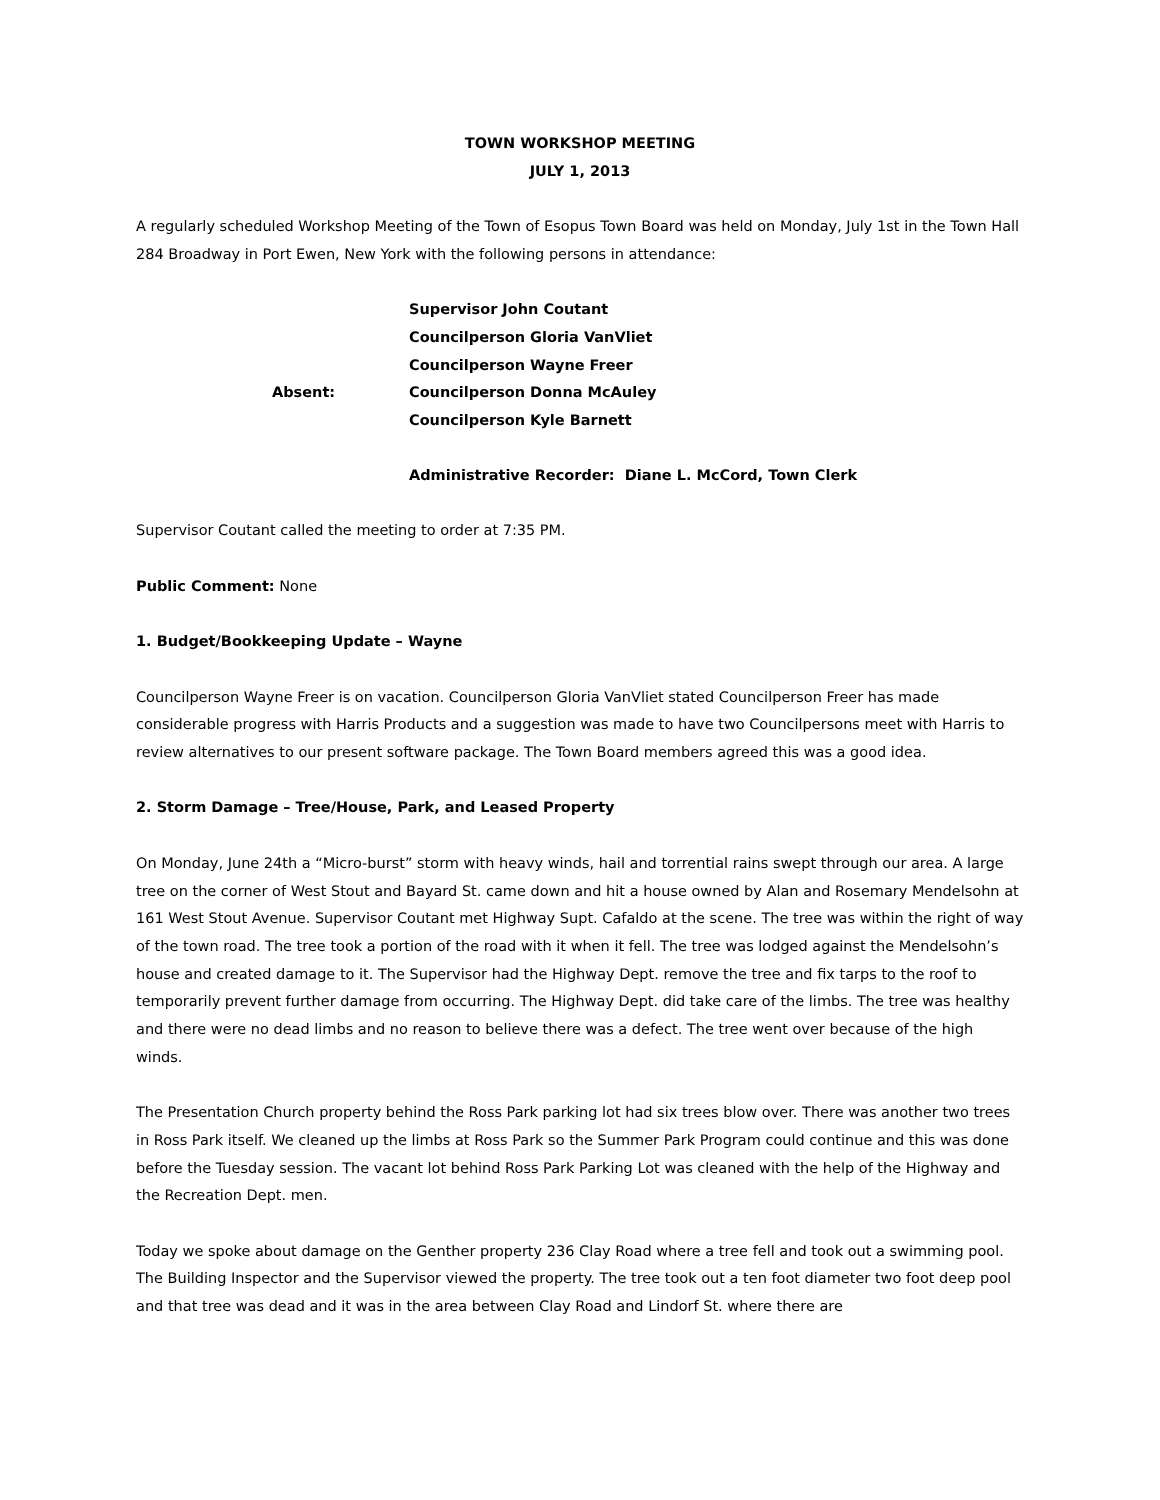TOWN WORKSHOP MEETING
JULY 1, 2013
A regularly scheduled Workshop Meeting of the Town of Esopus Town Board was held on Monday, July 1st in the Town Hall 284 Broadway in Port Ewen, New York with the following persons in attendance:
Supervisor John Coutant
Councilperson Gloria VanVliet
Councilperson Wayne Freer
Councilperson Donna McAuley
Councilperson Kyle Barnett
Absent:
Administrative Recorder: Diane L. McCord, Town Clerk
Supervisor Coutant called the meeting to order at 7:35 PM.
Public Comment: None
1. Budget/Bookkeeping Update – Wayne
Councilperson Wayne Freer is on vacation. Councilperson Gloria VanVliet stated Councilperson Freer has made considerable progress with Harris Products and a suggestion was made to have two Councilpersons meet with Harris to review alternatives to our present software package. The Town Board members agreed this was a good idea.
2. Storm Damage – Tree/House, Park, and Leased Property
On Monday, June 24th a “Micro-burst” storm with heavy winds, hail and torrential rains swept through our area. A large tree on the corner of West Stout and Bayard St. came down and hit a house owned by Alan and Rosemary Mendelsohn at 161 West Stout Avenue. Supervisor Coutant met Highway Supt. Cafaldo at the scene. The tree was within the right of way of the town road. The tree took a portion of the road with it when it fell. The tree was lodged against the Mendelsohn’s house and created damage to it. The Supervisor had the Highway Dept. remove the tree and fix tarps to the roof to temporarily prevent further damage from occurring. The Highway Dept. did take care of the limbs. The tree was healthy and there were no dead limbs and no reason to believe there was a defect. The tree went over because of the high winds.
The Presentation Church property behind the Ross Park parking lot had six trees blow over. There was another two trees in Ross Park itself. We cleaned up the limbs at Ross Park so the Summer Park Program could continue and this was done before the Tuesday session. The vacant lot behind Ross Park Parking Lot was cleaned with the help of the Highway and the Recreation Dept. men.
Today we spoke about damage on the Genther property 236 Clay Road where a tree fell and took out a swimming pool. The Building Inspector and the Supervisor viewed the property. The tree took out a ten foot diameter two foot deep pool and that tree was dead and it was in the area between Clay Road and Lindorf St. where there are